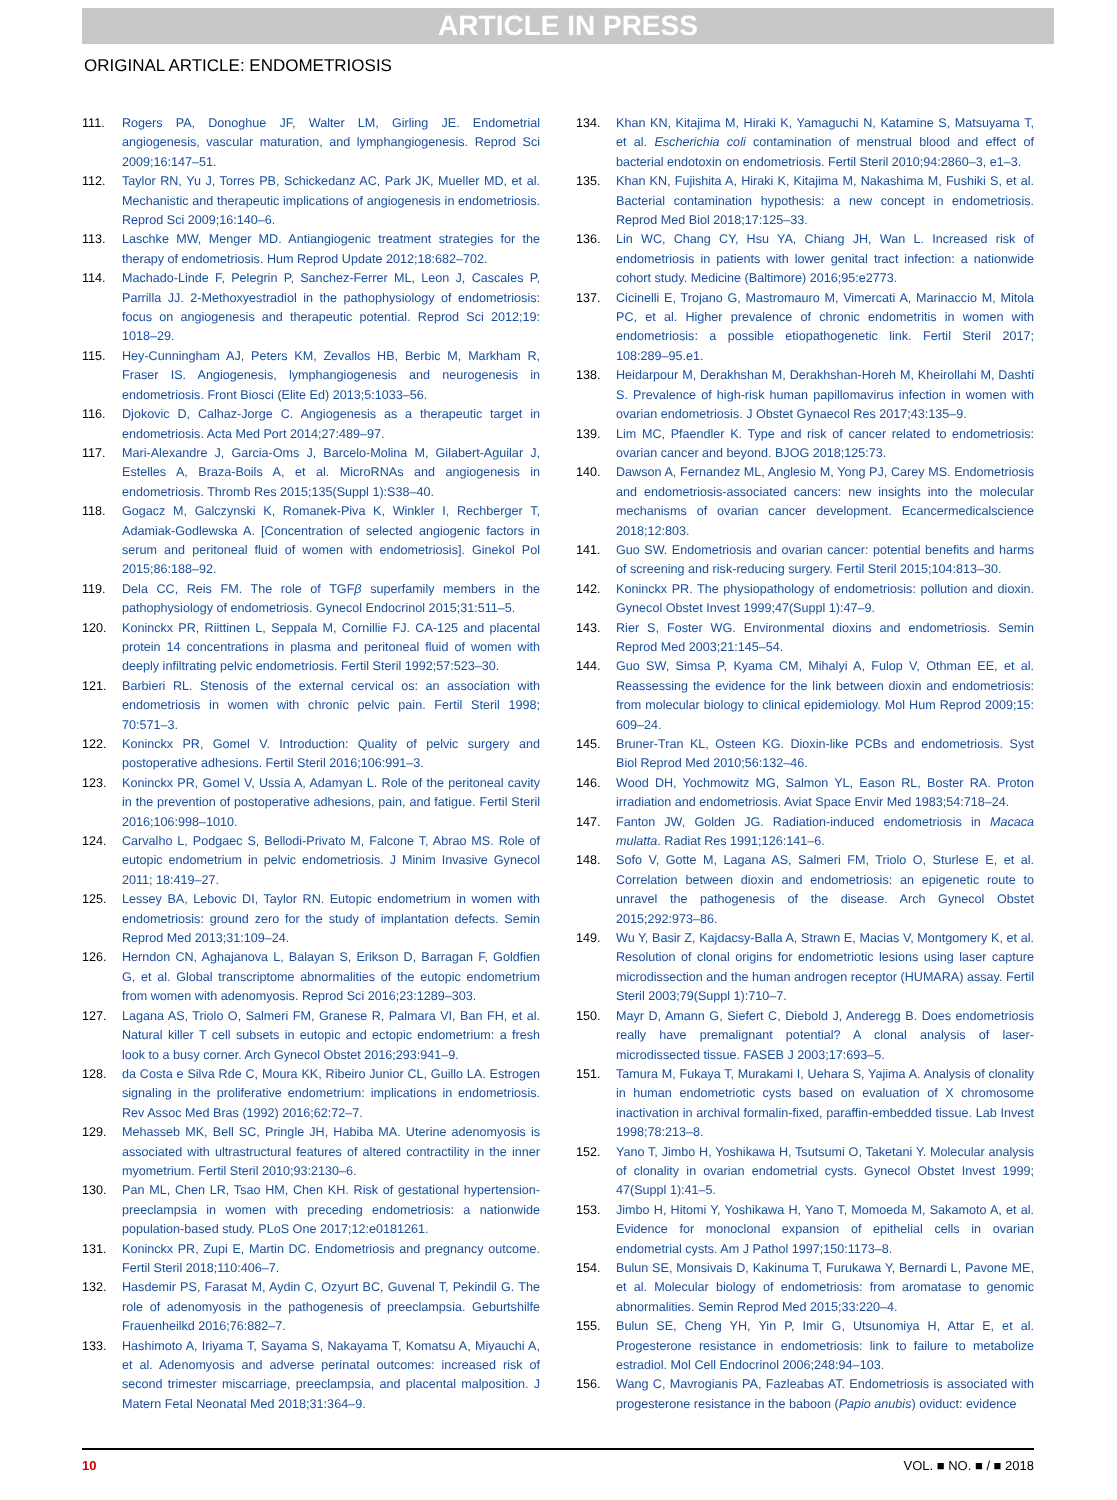ARTICLE IN PRESS
ORIGINAL ARTICLE: ENDOMETRIOSIS
111. Rogers PA, Donoghue JF, Walter LM, Girling JE. Endometrial angiogenesis, vascular maturation, and lymphangiogenesis. Reprod Sci 2009;16:147–51.
112. Taylor RN, Yu J, Torres PB, Schickedanz AC, Park JK, Mueller MD, et al. Mechanistic and therapeutic implications of angiogenesis in endometriosis. Reprod Sci 2009;16:140–6.
113. Laschke MW, Menger MD. Antiangiogenic treatment strategies for the therapy of endometriosis. Hum Reprod Update 2012;18:682–702.
114. Machado-Linde F, Pelegrin P, Sanchez-Ferrer ML, Leon J, Cascales P, Parrilla JJ. 2-Methoxyestradiol in the pathophysiology of endometriosis: focus on angiogenesis and therapeutic potential. Reprod Sci 2012;19: 1018–29.
115. Hey-Cunningham AJ, Peters KM, Zevallos HB, Berbic M, Markham R, Fraser IS. Angiogenesis, lymphangiogenesis and neurogenesis in endometriosis. Front Biosci (Elite Ed) 2013;5:1033–56.
116. Djokovic D, Calhaz-Jorge C. Angiogenesis as a therapeutic target in endometriosis. Acta Med Port 2014;27:489–97.
117. Mari-Alexandre J, Garcia-Oms J, Barcelo-Molina M, Gilabert-Aguilar J, Estelles A, Braza-Boils A, et al. MicroRNAs and angiogenesis in endometriosis. Thromb Res 2015;135(Suppl 1):S38–40.
118. Gogacz M, Galczynski K, Romanek-Piva K, Winkler I, Rechberger T, Adamiak-Godlewska A. [Concentration of selected angiogenic factors in serum and peritoneal fluid of women with endometriosis]. Ginekol Pol 2015;86:188–92.
119. Dela CC, Reis FM. The role of TGFβ superfamily members in the pathophysiology of endometriosis. Gynecol Endocrinol 2015;31:511–5.
120. Koninckx PR, Riittinen L, Seppala M, Cornillie FJ. CA-125 and placental protein 14 concentrations in plasma and peritoneal fluid of women with deeply infiltrating pelvic endometriosis. Fertil Steril 1992;57:523–30.
121. Barbieri RL. Stenosis of the external cervical os: an association with endometriosis in women with chronic pelvic pain. Fertil Steril 1998; 70:571–3.
122. Koninckx PR, Gomel V. Introduction: Quality of pelvic surgery and postoperative adhesions. Fertil Steril 2016;106:991–3.
123. Koninckx PR, Gomel V, Ussia A, Adamyan L. Role of the peritoneal cavity in the prevention of postoperative adhesions, pain, and fatigue. Fertil Steril 2016;106:998–1010.
124. Carvalho L, Podgaec S, Bellodi-Privato M, Falcone T, Abrao MS. Role of eutopic endometrium in pelvic endometriosis. J Minim Invasive Gynecol 2011; 18:419–27.
125. Lessey BA, Lebovic DI, Taylor RN. Eutopic endometrium in women with endometriosis: ground zero for the study of implantation defects. Semin Reprod Med 2013;31:109–24.
126. Herndon CN, Aghajanova L, Balayan S, Erikson D, Barragan F, Goldfien G, et al. Global transcriptome abnormalities of the eutopic endometrium from women with adenomyosis. Reprod Sci 2016;23:1289–303.
127. Lagana AS, Triolo O, Salmeri FM, Granese R, Palmara VI, Ban FH, et al. Natural killer T cell subsets in eutopic and ectopic endometrium: a fresh look to a busy corner. Arch Gynecol Obstet 2016;293:941–9.
128. da Costa e Silva Rde C, Moura KK, Ribeiro Junior CL, Guillo LA. Estrogen signaling in the proliferative endometrium: implications in endometriosis. Rev Assoc Med Bras (1992) 2016;62:72–7.
129. Mehasseb MK, Bell SC, Pringle JH, Habiba MA. Uterine adenomyosis is associated with ultrastructural features of altered contractility in the inner myometrium. Fertil Steril 2010;93:2130–6.
130. Pan ML, Chen LR, Tsao HM, Chen KH. Risk of gestational hypertension-preeclampsia in women with preceding endometriosis: a nationwide population-based study. PLoS One 2017;12:e0181261.
131. Koninckx PR, Zupi E, Martin DC. Endometriosis and pregnancy outcome. Fertil Steril 2018;110:406–7.
132. Hasdemir PS, Farasat M, Aydin C, Ozyurt BC, Guvenal T, Pekindil G. The role of adenomyosis in the pathogenesis of preeclampsia. Geburtshilfe Frauenheilkd 2016;76:882–7.
133. Hashimoto A, Iriyama T, Sayama S, Nakayama T, Komatsu A, Miyauchi A, et al. Adenomyosis and adverse perinatal outcomes: increased risk of second trimester miscarriage, preeclampsia, and placental malposition. J Matern Fetal Neonatal Med 2018;31:364–9.
134. Khan KN, Kitajima M, Hiraki K, Yamaguchi N, Katamine S, Matsuyama T, et al. Escherichia coli contamination of menstrual blood and effect of bacterial endotoxin on endometriosis. Fertil Steril 2010;94:2860–3, e1–3.
135. Khan KN, Fujishita A, Hiraki K, Kitajima M, Nakashima M, Fushiki S, et al. Bacterial contamination hypothesis: a new concept in endometriosis. Reprod Med Biol 2018;17:125–33.
136. Lin WC, Chang CY, Hsu YA, Chiang JH, Wan L. Increased risk of endometriosis in patients with lower genital tract infection: a nationwide cohort study. Medicine (Baltimore) 2016;95:e2773.
137. Cicinelli E, Trojano G, Mastromauro M, Vimercati A, Marinaccio M, Mitola PC, et al. Higher prevalence of chronic endometritis in women with endometriosis: a possible etiopathogenetic link. Fertil Steril 2017; 108:289–95.e1.
138. Heidarpour M, Derakhshan M, Derakhshan-Horeh M, Kheirollahi M, Dashti S. Prevalence of high-risk human papillomavirus infection in women with ovarian endometriosis. J Obstet Gynaecol Res 2017;43:135–9.
139. Lim MC, Pfaendler K. Type and risk of cancer related to endometriosis: ovarian cancer and beyond. BJOG 2018;125:73.
140. Dawson A, Fernandez ML, Anglesio M, Yong PJ, Carey MS. Endometriosis and endometriosis-associated cancers: new insights into the molecular mechanisms of ovarian cancer development. Ecancermedicalscience 2018;12:803.
141. Guo SW. Endometriosis and ovarian cancer: potential benefits and harms of screening and risk-reducing surgery. Fertil Steril 2015;104:813–30.
142. Koninckx PR. The physiopathology of endometriosis: pollution and dioxin. Gynecol Obstet Invest 1999;47(Suppl 1):47–9.
143. Rier S, Foster WG. Environmental dioxins and endometriosis. Semin Reprod Med 2003;21:145–54.
144. Guo SW, Simsa P, Kyama CM, Mihalyi A, Fulop V, Othman EE, et al. Reassessing the evidence for the link between dioxin and endometriosis: from molecular biology to clinical epidemiology. Mol Hum Reprod 2009;15: 609–24.
145. Bruner-Tran KL, Osteen KG. Dioxin-like PCBs and endometriosis. Syst Biol Reprod Med 2010;56:132–46.
146. Wood DH, Yochmowitz MG, Salmon YL, Eason RL, Boster RA. Proton irradiation and endometriosis. Aviat Space Envir Med 1983;54:718–24.
147. Fanton JW, Golden JG. Radiation-induced endometriosis in Macaca mulatta. Radiat Res 1991;126:141–6.
148. Sofo V, Gotte M, Lagana AS, Salmeri FM, Triolo O, Sturlese E, et al. Correlation between dioxin and endometriosis: an epigenetic route to unravel the pathogenesis of the disease. Arch Gynecol Obstet 2015;292:973–86.
149. Wu Y, Basir Z, Kajdacsy-Balla A, Strawn E, Macias V, Montgomery K, et al. Resolution of clonal origins for endometriotic lesions using laser capture microdissection and the human androgen receptor (HUMARA) assay. Fertil Steril 2003;79(Suppl 1):710–7.
150. Mayr D, Amann G, Siefert C, Diebold J, Anderegg B. Does endometriosis really have premalignant potential? A clonal analysis of laser-microdissected tissue. FASEB J 2003;17:693–5.
151. Tamura M, Fukaya T, Murakami I, Uehara S, Yajima A. Analysis of clonality in human endometriotic cysts based on evaluation of X chromosome inactivation in archival formalin-fixed, paraffin-embedded tissue. Lab Invest 1998;78:213–8.
152. Yano T, Jimbo H, Yoshikawa H, Tsutsumi O, Taketani Y. Molecular analysis of clonality in ovarian endometrial cysts. Gynecol Obstet Invest 1999; 47(Suppl 1):41–5.
153. Jimbo H, Hitomi Y, Yoshikawa H, Yano T, Momoeda M, Sakamoto A, et al. Evidence for monoclonal expansion of epithelial cells in ovarian endometrial cysts. Am J Pathol 1997;150:1173–8.
154. Bulun SE, Monsivais D, Kakinuma T, Furukawa Y, Bernardi L, Pavone ME, et al. Molecular biology of endometriosis: from aromatase to genomic abnormalities. Semin Reprod Med 2015;33:220–4.
155. Bulun SE, Cheng YH, Yin P, Imir G, Utsunomiya H, Attar E, et al. Progesterone resistance in endometriosis: link to failure to metabolize estradiol. Mol Cell Endocrinol 2006;248:94–103.
156. Wang C, Mavrogianis PA, Fazleabas AT. Endometriosis is associated with progesterone resistance in the baboon (Papio anubis) oviduct: evidence
10 VOL. ■ NO. ■ / ■ 2018